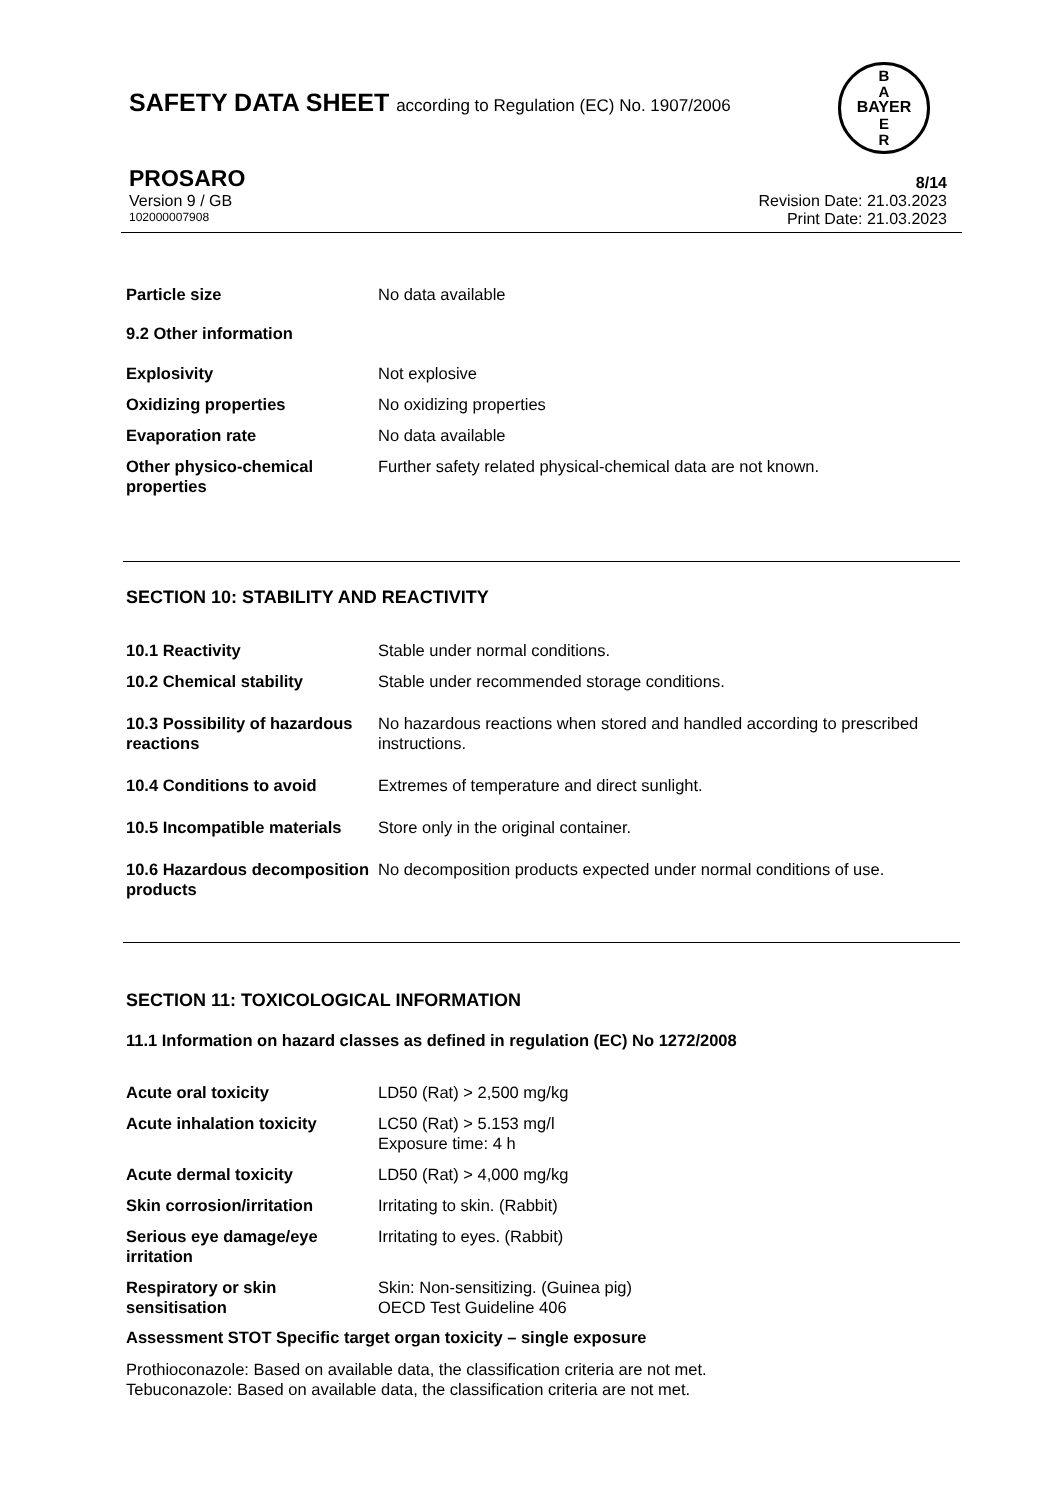SAFETY DATA SHEET according to Regulation (EC) No. 1907/2006
B
A
E
R
BAYER
PROSARO 8/14
Version 9 / GB Revision Date: 21.03.2023
102000007908 Print Date: 21.03.2023
Particle size No data available
9.2 Other information
Explosivity Not explosive
Oxidizing properties No oxidizing properties
Evaporation rate No data available
Other physico-chemical properties Further safety related physical-chemical data are not known.
SECTION 10: STABILITY AND REACTIVITY
10.1 Reactivity Stable under normal conditions.
10.2 Chemical stability Stable under recommended storage conditions.
10.3 Possibility of hazardous reactions No hazardous reactions when stored and handled according to prescribed instructions.
10.4 Conditions to avoid Extremes of temperature and direct sunlight.
10.5 Incompatible materials Store only in the original container.
10.6 Hazardous decomposition products No decomposition products expected under normal conditions of use.
SECTION 11: TOXICOLOGICAL INFORMATION
11.1 Information on hazard classes as defined in regulation (EC) No 1272/2008
Acute oral toxicity LD50 (Rat) > 2,500 mg/kg
Acute inhalation toxicity LC50 (Rat) > 5.153 mg/l
Exposure time: 4 h
Acute dermal toxicity LD50 (Rat) > 4,000 mg/kg
Skin corrosion/irritation Irritating to skin. (Rabbit)
Serious eye damage/eye irritation Irritating to eyes. (Rabbit)
Respiratory or skin sensitisation Skin: Non-sensitizing. (Guinea pig)
OECD Test Guideline 406
Assessment STOT Specific target organ toxicity – single exposure
Prothioconazole: Based on available data, the classification criteria are not met.
Tebuconazole: Based on available data, the classification criteria are not met.